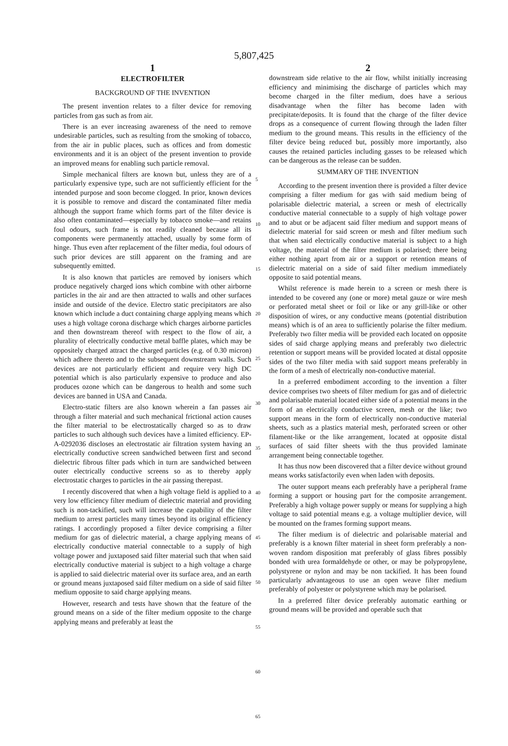5,807,425
1
ELECTROFILTER
BACKGROUND OF THE INVENTION
The present invention relates to a filter device for removing particles from gas such as from air.
There is an ever increasing awareness of the need to remove undesirable particles, such as resulting from the smoking of tobacco, from the air in public places, such as offices and from domestic environments and it is an object of the present invention to provide an improved means for enabling such particle removal.
Simple mechanical filters are known but, unless they are of a particularly expensive type, such are not sufficiently efficient for the intended purpose and soon become clogged. In prior, known devices it is possible to remove and discard the contaminated filter media although the support frame which forms part of the filter device is also often contaminated—especially by tobacco smoke—and retains foul odours, such frame is not readily cleaned because all its components were permanently attached, usually by some form of hinge. Thus even after replacement of the filter media, foul odours of such prior devices are still apparent on the framing and are subsequently emitted.
It is also known that particles are removed by ionisers which produce negatively charged ions which combine with other airborne particles in the air and are then attracted to walls and other surfaces inside and outside of the device. Electro static precipitators are also known which include a duct containing charge applying means which uses a high voltage corona discharge which charges airborne particles and then downstream thereof with respect to the flow of air, a plurality of electrically conductive metal baffle plates, which may be oppositely charged attract the charged particles (e.g. of 0.30 micron) which adhere thereto and to the subsequent downstream walls. Such devices are not particularly efficient and require very high DC potential which is also particularly expensive to produce and also produces ozone which can be dangerous to health and some such devices are banned in USA and Canada.
Electro-static filters are also known wherein a fan passes air through a filter material and such mechanical frictional action causes the filter material to be electrostatically charged so as to draw particles to such although such devices have a limited efficiency. EP-A-0292036 discloses an electrostatic air filtration system having an electrically conductive screen sandwiched between first and second dielectric fibrous filter pads which in turn are sandwiched between outer electrically conductive screens so as to thereby apply electrostatic charges to particles in the air passing therepast.
I recently discovered that when a high voltage field is applied to a very low efficiency filter medium of dielectric material and providing such is non-tackified, such will increase the capability of the filter medium to arrest particles many times beyond its original efficiency ratings. I accordingly proposed a filter device comprising a filter medium for gas of dielectric material, a charge applying means of electrically conductive material connectable to a supply of high voltage power and juxtaposed said filter material such that when said electrically conductive material is subject to a high voltage a charge is applied to said dielectric material over its surface area, and an earth or ground means juxtaposed said filter medium on a side of said filter medium opposite to said charge applying means.
However, research and tests have shown that the feature of the ground means on a side of the filter medium opposite to the charge applying means and preferably at least the
5
10
15
20
25
30
35
40
45
50
55
60
65
2
downstream side relative to the air flow, whilst initially increasing efficiency and minimising the discharge of particles which may become charged in the filter medium, does have a serious disadvantage when the filter has become laden with precipitate/deposits. It is found that the charge of the filter device drops as a consequence of current flowing through the laden filter medium to the ground means. This results in the efficiency of the filter device being reduced but, possibly more importantly, also causes the retained particles including gasses to be released which can be dangerous as the release can be sudden.
SUMMARY OF THE INVENTION
According to the present invention there is provided a filter device comprising a filter medium for gas with said medium being of polarisable dielectric material, a screen or mesh of electrically conductive material connectable to a supply of high voltage power and to abut or be adjacent said filter medium and support means of dielectric material for said screen or mesh and filter medium such that when said electrically conductive material is subject to a high voltage, the material of the filter medium is polarised; there being either nothing apart from air or a support or retention means of dielectric material on a side of said filter medium immediately opposite to said potential means.
Whilst reference is made herein to a screen or mesh there is intended to be covered any (one or more) metal gauze or wire mesh or perforated metal sheet or foil or like or any grill-like or other disposition of wires, or any conductive means (potential distribution means) which is of an area to sufficiently polarise the filter medium. Preferably two filter media will be provided each located on opposite sides of said charge applying means and preferably two dielectric retention or support means will be provided located at distal opposite sides of the two filter media with said support means preferably in the form of a mesh of electrically non-conductive material.
In a preferred embodiment according to the invention a filter device comprises two sheets of filter medium for gas and of dielectric and polarisable material located either side of a potential means in the form of an electrically conductive screen, mesh or the like; two support means in the form of electrically non-conductive material sheets, such as a plastics material mesh, perforated screen or other filament-like or the like arrangement, located at opposite distal surfaces of said filter sheets with the thus provided laminate arrangement being connectable together.
It has thus now been discovered that a filter device without ground means works satisfactorily even when laden with deposits.
The outer support means each preferably have a peripheral frame forming a support or housing part for the composite arrangement. Preferably a high voltage power supply or means for supplying a high voltage to said potential means e.g. a voltage multiplier device, will be mounted on the frames forming support means.
The filter medium is of dielectric and polarisable material and preferably is a known filter material in sheet form preferably a non-woven random disposition mat preferably of glass fibres possibly bonded with urea formaldehyde or other, or may be polypropylene, polystyrene or nylon and may be non tackified. It has been found particularly advantageous to use an open weave filter medium preferably of polyester or polystyrene which may be polarised.
In a preferred filter device preferably automatic earthing or ground means will be provided and operable such that